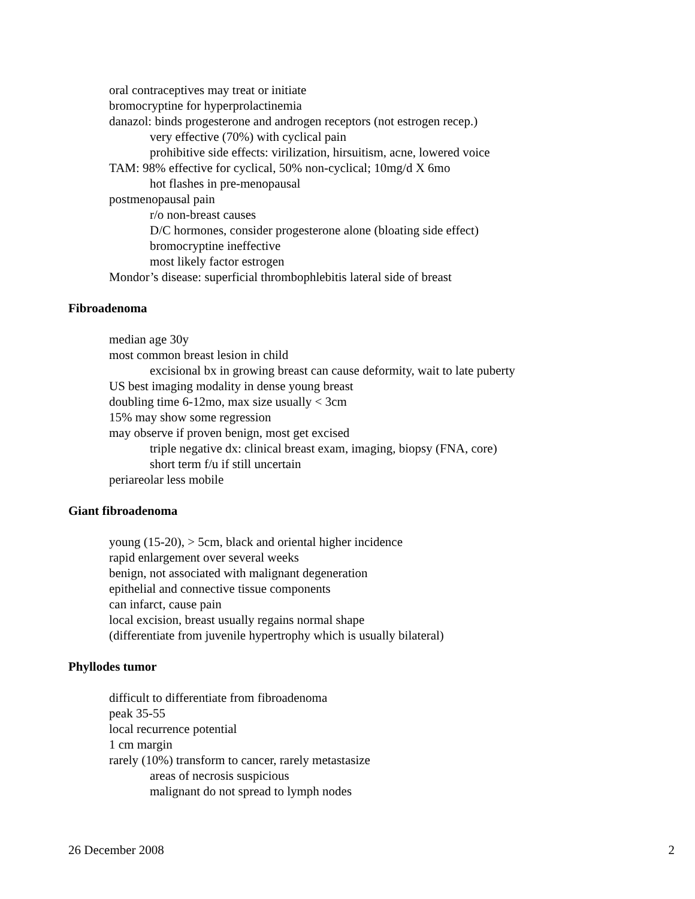oral contraceptives may treat or initiate
bromocryptine for hyperprolactinemia
danazol: binds progesterone and androgen receptors (not estrogen recep.)
very effective (70%) with cyclical pain
prohibitive side effects: virilization, hirsuitism, acne, lowered voice
TAM: 98% effective for cyclical, 50% non-cyclical; 10mg/d X 6mo
hot flashes in pre-menopausal
postmenopausal pain
r/o non-breast causes
D/C hormones, consider progesterone alone (bloating side effect)
bromocryptine ineffective
most likely factor estrogen
Mondor’s disease: superficial thrombophlebitis lateral side of breast
Fibroadenoma
median age 30y
most common breast lesion in child
excisional bx in growing breast can cause deformity, wait to late puberty
US best imaging modality in dense young breast
doubling time 6-12mo, max size usually < 3cm
15% may show some regression
may observe if proven benign, most get excised
triple negative dx: clinical breast exam, imaging, biopsy (FNA, core)
short term f/u if still uncertain
periareolar less mobile
Giant fibroadenoma
young (15-20), > 5cm, black and oriental higher incidence
rapid enlargement over several weeks
benign, not associated with malignant degeneration
epithelial and connective tissue components
can infarct, cause pain
local excision, breast usually regains normal shape
(differentiate from juvenile hypertrophy which is usually bilateral)
Phyllodes tumor
difficult to differentiate from fibroadenoma
peak 35-55
local recurrence potential
1 cm margin
rarely (10%) transform to cancer, rarely metastasize
areas of necrosis suspicious
malignant do not spread to lymph nodes
26 December 2008 2